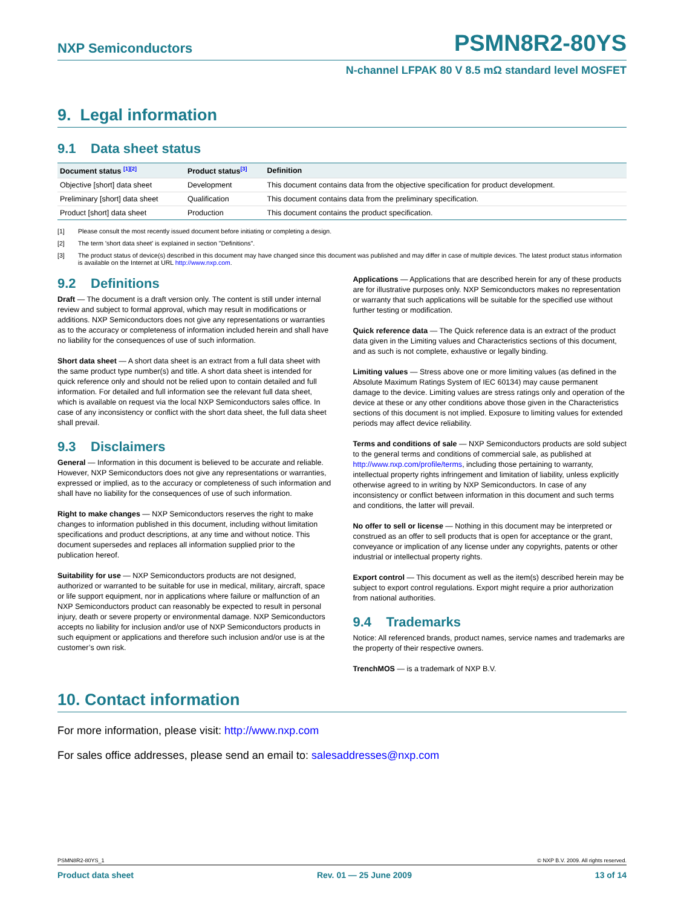NXP Semiconductors PSMN8R2-80YS
N-channel LFPAK 80 V 8.5 mΩ standard level MOSFET
9. Legal information
9.1 Data sheet status
| Document status <sup>[1][2]</sup> | Product status<sup>[3]</sup> | Definition |
| --- | --- | --- |
| Objective [short] data sheet | Development | This document contains data from the objective specification for product development. |
| Preliminary [short] data sheet | Qualification | This document contains data from the preliminary specification. |
| Product [short] data sheet | Production | This document contains the product specification. |
[1] Please consult the most recently issued document before initiating or completing a design.
[2] The term 'short data sheet' is explained in section "Definitions".
[3] The product status of device(s) described in this document may have changed since this document was published and may differ in case of multiple devices. The latest product status information is available on the Internet at URL http://www.nxp.com.
9.2 Definitions
Draft — The document is a draft version only. The content is still under internal review and subject to formal approval, which may result in modifications or additions. NXP Semiconductors does not give any representations or warranties as to the accuracy or completeness of information included herein and shall have no liability for the consequences of use of such information.
Short data sheet — A short data sheet is an extract from a full data sheet with the same product type number(s) and title. A short data sheet is intended for quick reference only and should not be relied upon to contain detailed and full information. For detailed and full information see the relevant full data sheet, which is available on request via the local NXP Semiconductors sales office. In case of any inconsistency or conflict with the short data sheet, the full data sheet shall prevail.
9.3 Disclaimers
General — Information in this document is believed to be accurate and reliable. However, NXP Semiconductors does not give any representations or warranties, expressed or implied, as to the accuracy or completeness of such information and shall have no liability for the consequences of use of such information.
Right to make changes — NXP Semiconductors reserves the right to make changes to information published in this document, including without limitation specifications and product descriptions, at any time and without notice. This document supersedes and replaces all information supplied prior to the publication hereof.
Suitability for use — NXP Semiconductors products are not designed, authorized or warranted to be suitable for use in medical, military, aircraft, space or life support equipment, nor in applications where failure or malfunction of an NXP Semiconductors product can reasonably be expected to result in personal injury, death or severe property or environmental damage. NXP Semiconductors accepts no liability for inclusion and/or use of NXP Semiconductors products in such equipment or applications and therefore such inclusion and/or use is at the customer’s own risk.
Applications — Applications that are described herein for any of these products are for illustrative purposes only. NXP Semiconductors makes no representation or warranty that such applications will be suitable for the specified use without further testing or modification.
Quick reference data — The Quick reference data is an extract of the product data given in the Limiting values and Characteristics sections of this document, and as such is not complete, exhaustive or legally binding.
Limiting values — Stress above one or more limiting values (as defined in the Absolute Maximum Ratings System of IEC 60134) may cause permanent damage to the device. Limiting values are stress ratings only and operation of the device at these or any other conditions above those given in the Characteristics sections of this document is not implied. Exposure to limiting values for extended periods may affect device reliability.
Terms and conditions of sale — NXP Semiconductors products are sold subject to the general terms and conditions of commercial sale, as published at http://www.nxp.com/profile/terms, including those pertaining to warranty, intellectual property rights infringement and limitation of liability, unless explicitly otherwise agreed to in writing by NXP Semiconductors. In case of any inconsistency or conflict between information in this document and such terms and conditions, the latter will prevail.
No offer to sell or license — Nothing in this document may be interpreted or construed as an offer to sell products that is open for acceptance or the grant, conveyance or implication of any license under any copyrights, patents or other industrial or intellectual property rights.
Export control — This document as well as the item(s) described herein may be subject to export control regulations. Export might require a prior authorization from national authorities.
9.4 Trademarks
Notice: All referenced brands, product names, service names and trademarks are the property of their respective owners.
TrenchMOS — is a trademark of NXP B.V.
10. Contact information
For more information, please visit: http://www.nxp.com
For sales office addresses, please send an email to: salesaddresses@nxp.com
PSMN8R2-80YS_1 © NXP B.V. 2009. All rights reserved.
Product data sheet Rev. 01 — 25 June 2009 13 of 14